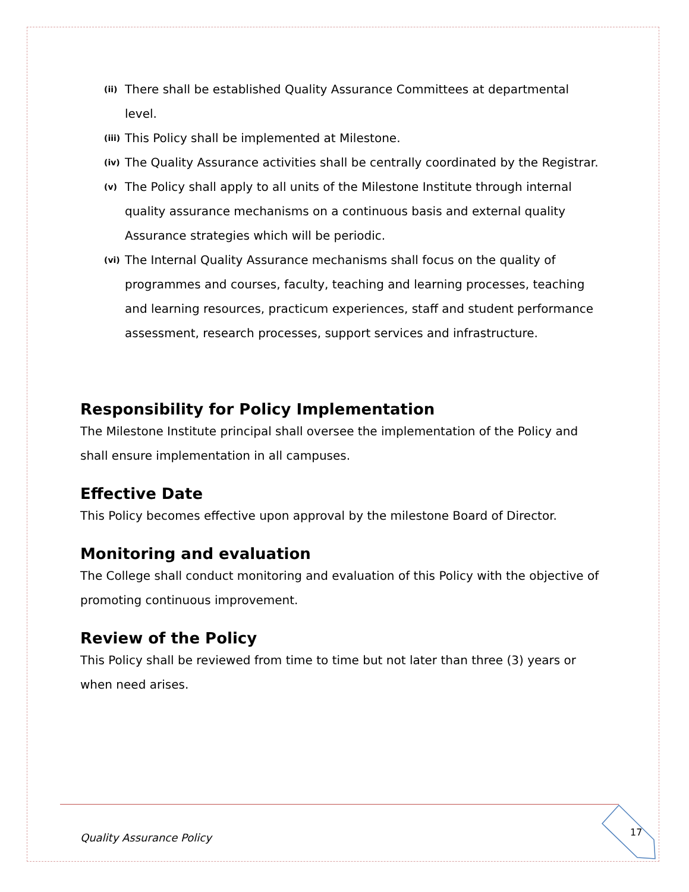(ii) There shall be established Quality Assurance Committees at departmental level.
(iii) This Policy shall be implemented at Milestone.
(iv) The Quality Assurance activities shall be centrally coordinated by the Registrar.
(v) The Policy shall apply to all units of the Milestone Institute through internal quality assurance mechanisms on a continuous basis and external quality Assurance strategies which will be periodic.
(vi) The Internal Quality Assurance mechanisms shall focus on the quality of programmes and courses, faculty, teaching and learning processes, teaching and learning resources, practicum experiences, staff and student performance assessment, research processes, support services and infrastructure.
Responsibility for Policy Implementation
The Milestone Institute principal shall oversee the implementation of the Policy and shall ensure implementation in all campuses.
Effective Date
This Policy becomes effective upon approval by the milestone Board of Director.
Monitoring and evaluation
The College shall conduct monitoring and evaluation of this Policy with the objective of promoting continuous improvement.
Review of the Policy
This Policy shall be reviewed from time to time but not later than three (3) years or when need arises.
Quality Assurance Policy 17